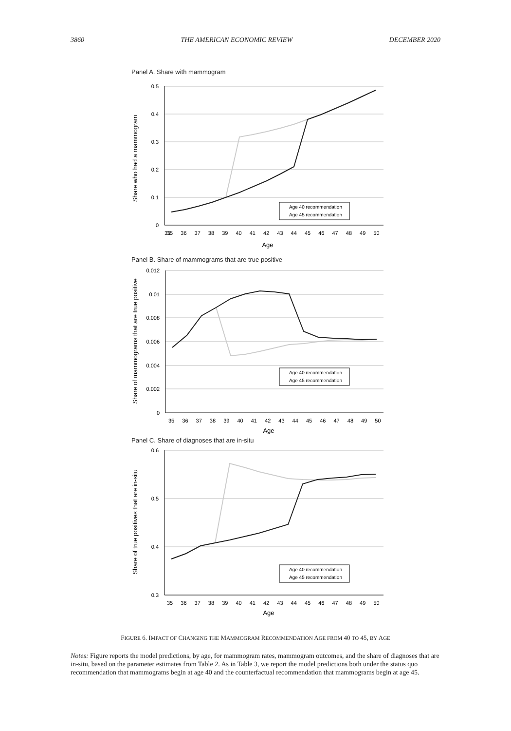3860 THE AMERICAN ECONOMIC REVIEW DECEMBER 2020
Panel A. Share with mammogram
0.5
0.4
0.3
0.2
0.1
0
Share who had a mammogram
Age 40 recommendation
Age 45 recommendation
35
35 36 37 38 39 40 41 42 43 44 45 46 47 48 49 50
Age
Panel B. Share of mammograms that are true positive
0.012
0.01
0.008
0.006
0.004
0.002
0
Share of mammograms that are true positive
Age 40 recommendation
Age 45 recommendation
35 36 37 38 39 40 41 42 43 44 45 46 47 48 49 50
Age
Panel C. Share of diagnoses that are in-situ
0.6
0.5
0.4
0.3
Share of true positives that are in-situ
Age 40 recommendation
Age 45 recommendation
35 36 37 38 39 40 41 42 43 44 45 46 47 48 49 50
Age
FIGURE 6. IMPACT OF CHANGING THE MAMMOGRAM RECOMMENDATION AGE FROM 40 TO 45, BY AGE
Notes: Figure reports the model predictions, by age, for mammogram rates, mammogram outcomes, and the share of diagnoses that are in-situ, based on the parameter estimates from Table 2. As in Table 3, we report the model predictions both under the status quo recommendation that mammograms begin at age 40 and the counterfactual recommendation that mammograms begin at age 45.